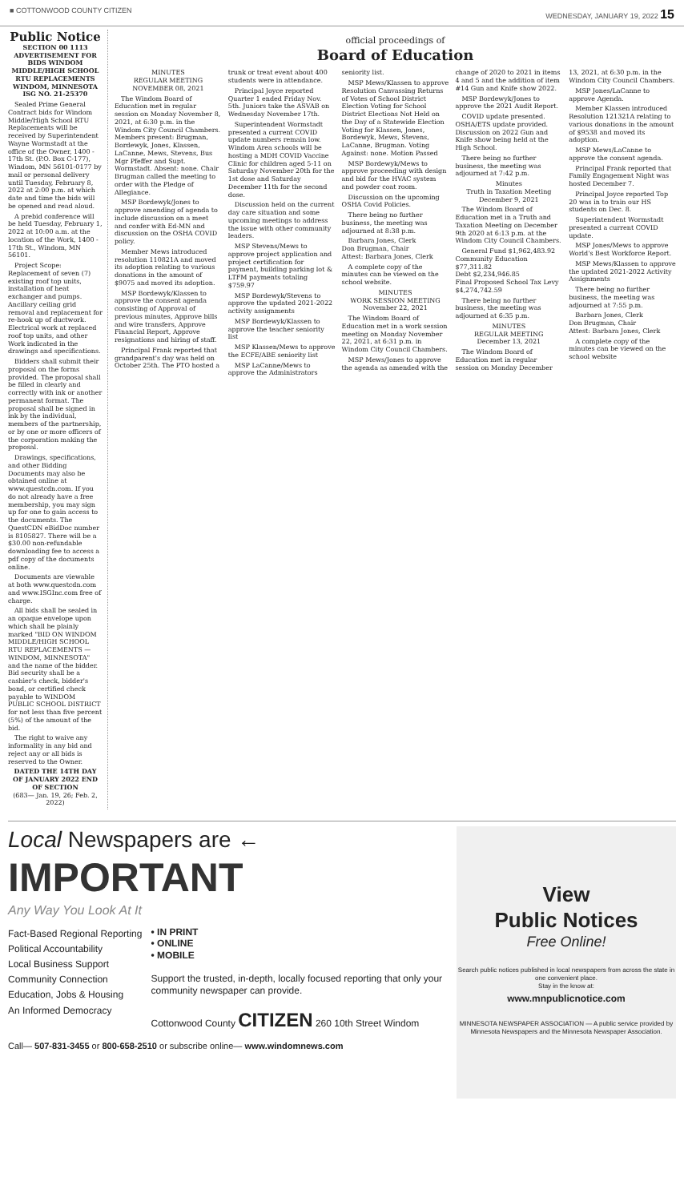■ COTTONWOOD COUNTY CITIZEN WEDNESDAY, JANUARY 19, 2022 15
Public Notice
SECTION 00 1113 ADVERTISEMENT FOR BIDS WINDOM MIDDLE/HIGH SCHOOL RTU REPLACEMENTS WINDOM, MINNESOTA ISG NO. 21-25370
Sealed Prime General Contract bids for Windom Middle/High School RTU Replacements will be received by Superintendent Wayne Wormstadt at the office of the Owner, 1400 - 17th St. (P.O. Box C-177), Windom, MN 56101-0177 by mail or personal delivery until Tuesday, February 8, 2022 at 2:00 p.m. at which date and time the bids will be opened and read aloud.
A prebid conference will be held Tuesday, February 1, 2022 at 10:00 a.m. at the location of the Work, 1400 - 17th St., Windom, MN 56101.
Project Scope: Replacement of seven (7) existing roof top units, installation of heat exchanger and pumps. Ancillary ceiling grid removal and replacement for re-hook up of ductwork. Electrical work at replaced roof top units, and other Work indicated in the drawings and specifications.
Bidders shall submit their proposal on the forms provided. The proposal shall be filled in clearly and correctly with ink or another permanent format. The proposal shall be signed in ink by the individual, members of the partnership, or by one or more officers of the corporation making the proposal.
Drawings, specifications, and other Bidding Documents may also be obtained online at www.questcdn.com. If you do not already have a free membership, you may sign up for one to gain access to the documents. The QuestCDN eBidDoc number is 8105827. There will be a $30.00 non-refundable downloading fee to access a pdf copy of the documents online.
Documents are viewable at both www.questcdn.com and www.ISGInc.com free of charge.
All bids shall be sealed in an opaque envelope upon which shall be plainly marked "BID ON WINDOM MIDDLE/HIGH SCHOOL RTU REPLACEMENTS — WINDOM, MINNESOTA" and the name of the bidder. Bid security shall be a cashier's check, bidder's bond, or certified check payable to WINDOM PUBLIC SCHOOL DISTRICT for not less than five percent (5%) of the amount of the bid.
The right to waive any informality in any bid and reject any or all bids is reserved to the Owner.
DATED THE 14TH DAY OF JANUARY 2022 END OF SECTION
(683— Jan. 19, 26; Feb. 2, 2022)
official proceedings of
Board of Education
MINUTES
REGULAR MEETING
NOVEMBER 08, 2021
The Windom Board of Education met in regular session on Monday November 8, 2021, at 6:30 p.m. in the Windom City Council Chambers. Members present: Brugman, Bordewyk, Jones, Klassen, LaCanne, Mews, Stevens, Bus Mgr Pfeffer and Supt. Wormstadt. Absent: none. Chair Brugman called the meeting to order with the Pledge of Allegiance.
MSP Bordewyk/Jones to approve amending of agenda to include discussion on a meet and confer with Ed-MN and discussion on the OSHA COVID policy.
Member Mews introduced resolution 110821A and moved its adoption relating to various donations in the amount of $9075 and moved its adoption.
MSP Bordewyk/Klassen to approve the consent agenda consisting of Approval of previous minutes, Approve bills and wire transfers, Approve Financial Report, Approve resignations and hiring of staff.
Principal Frank reported that grandparent's day was held on October 25th. The PTO hosted a trunk or treat event about 400 students were in attendance.
Principal Joyce reported Quarter 1 ended Friday Nov. 5th. Juniors take the ASVAB on Wednesday November 17th.
Superintendent Wormstadt presented a current COVID update numbers remain low. Windom Area schools will be hosting a MDH COVID Vaccine Clinic for children aged 5-11 on Saturday November 20th for the 1st dose and Saturday December 11th for the second dose.
Discussion held on the current day care situation and some upcoming meetings to address the issue with other community leaders.
MSP Stevens/Mews to approve project application and project certification for payment, building parking lot & LTFM payments totaling $759.97
MSP Bordewyk/Stevens to approve the updated 2021-2022 activity assignments
MSP Bordewyk/Klassen to approve the teacher seniority list
MSP Klassen/Mews to approve the ECFE/ABE seniority list
MSP LaCanne/Mews to approve the Administrators seniority list.
MSP Mews/Klassen to approve Resolution Canvassing Returns of Votes of School District Election Voting for School District Elections Not Held on the Day of a Statewide Election Voting for Klassen, Jones, Bordewyk, Mews, Stevens, LaCanne, Brugman. Voting Against: none. Motion Passed
MSP Bordewyk/Mews to approve proceeding with design and bid for the HVAC system and powder coat room.
Discussion on the upcoming OSHA Covid Policies.
There being no further business, the meeting was adjourned at 8:38 p.m.
Barbara Jones, Clerk
Don Brugman, Chair
Attest: Barbara Jones, Clerk
A complete copy of the minutes can be viewed on the school website.
MINUTES
WORK SESSION MEETING
November 22, 2021
The Windom Board of Education met in a work session meeting on Monday November 22, 2021, at 6:31 p.m. in Windom City Council Chambers.
MSP Mews/Jones to approve the agenda as amended with the change of 2020 to 2021 in items 4 and 5 and the addition of item #14 Gun and Knife show 2022.
MSP Bordewyk/Jones to approve the 2021 Audit Report.
COVID update presented. OSHA/ETS update provided. Discussion on 2022 Gun and Knife show being held at the High School.
There being no further business, the meeting was adjourned at 7:42 p.m.
Minutes
Truth in Taxation Meeting
December 9, 2021
The Windom Board of Education met in a Truth and Taxation Meeting on December 9th 2020 at 6:13 p.m. at the Windom City Council Chambers.
General Fund $1,962,483.92
Community Education $77,311.82
Debt $2,234,946.85
Final Proposed School Tax Levy $4,274,742.59
There being no further business, the meeting was adjourned at 6:35 p.m.
MINUTES
REGULAR MEETING
December 13, 2021
The Windom Board of Education met in regular session on Monday December 13, 2021, at 6:30 p.m. in the Windom City Council Chambers.
MSP Jones/LaCanne to approve Agenda.
Member Klassen introduced Resolution 121321A relating to various donations in the amount of $9538 and moved its adoption.
MSP Mews/LaCanne to approve the consent agenda.
Principal Frank reported that Family Engagement Night was hosted December 7.
Principal Joyce reported Top 20 was in to train our HS students on Dec. 8.
Superintendent Wormstadt presented a current COVID update.
MSP Jones/Mews to approve World's Best Workforce Report.
MSP Mews/Klassen to approve the updated 2021-2022 Activity Assignments
There being no further business, the meeting was adjourned at 7:55 p.m.
Barbara Jones, Clerk
Don Brugman, Chair
Attest: Barbara Jones, Clerk
A complete copy of the minutes can be viewed on the school website
Local Newspapers are ←
IMPORTANT
Any Way You Look At It
Fact-Based Regional Reporting
Political Accountability
Local Business Support
Community Connection
Education, Jobs & Housing
An Informed Democracy
• IN PRINT
• ONLINE
• MOBILE
Support the trusted, in-depth, locally focused reporting that only your community newspaper can provide.
Cottonwood County CITIZEN 260 10th Street Windom
Call— 507-831-3455 or 800-658-2510 or subscribe online— www.windomnews.com
View
Public Notices
Free Online!
Search public notices published in local newspapers from across the state in one convenient place.
Stay in the know at:
www.mnpublicnotice.com
MINNESOTA NEWSPAPER ASSOCIATION — A public service provided by Minnesota Newspapers and the Minnesota Newspaper Association.